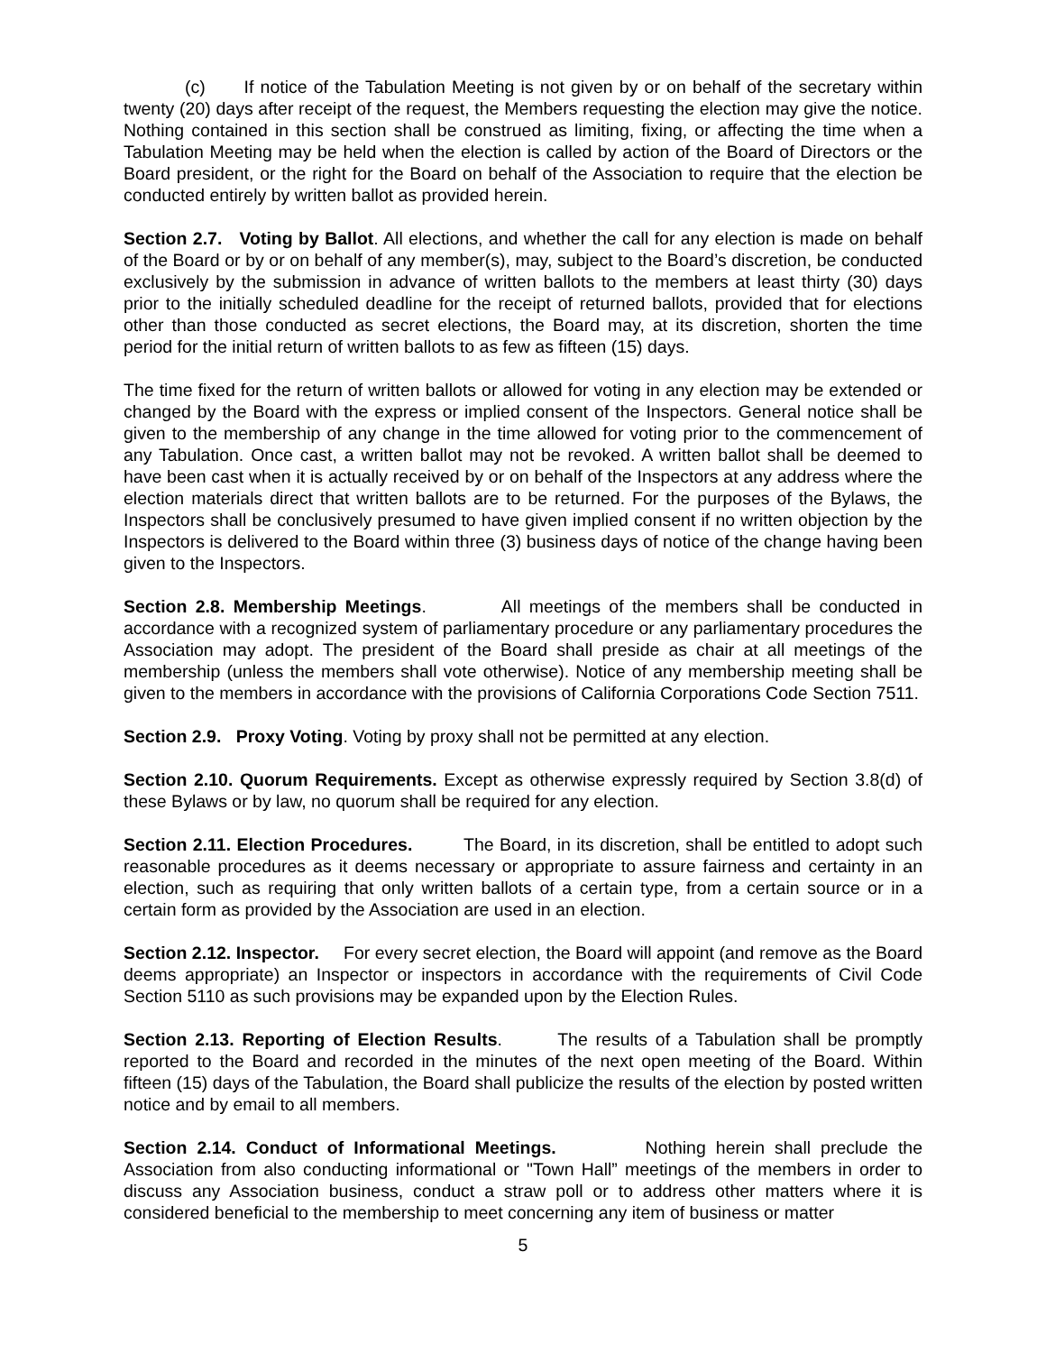(c) If notice of the Tabulation Meeting is not given by or on behalf of the secretary within twenty (20) days after receipt of the request, the Members requesting the election may give the notice. Nothing contained in this section shall be construed as limiting, fixing, or affecting the time when a Tabulation Meeting may be held when the election is called by action of the Board of Directors or the Board president, or the right for the Board on behalf of the Association to require that the election be conducted entirely by written ballot as provided herein.
Section 2.7. Voting by Ballot. All elections, and whether the call for any election is made on behalf of the Board or by or on behalf of any member(s), may, subject to the Board’s discretion, be conducted exclusively by the submission in advance of written ballots to the members at least thirty (30) days prior to the initially scheduled deadline for the receipt of returned ballots, provided that for elections other than those conducted as secret elections, the Board may, at its discretion, shorten the time period for the initial return of written ballots to as few as fifteen (15) days.
The time fixed for the return of written ballots or allowed for voting in any election may be extended or changed by the Board with the express or implied consent of the Inspectors. General notice shall be given to the membership of any change in the time allowed for voting prior to the commencement of any Tabulation. Once cast, a written ballot may not be revoked. A written ballot shall be deemed to have been cast when it is actually received by or on behalf of the Inspectors at any address where the election materials direct that written ballots are to be returned. For the purposes of the Bylaws, the Inspectors shall be conclusively presumed to have given implied consent if no written objection by the Inspectors is delivered to the Board within three (3) business days of notice of the change having been given to the Inspectors.
Section 2.8. Membership Meetings. All meetings of the members shall be conducted in accordance with a recognized system of parliamentary procedure or any parliamentary procedures the Association may adopt. The president of the Board shall preside as chair at all meetings of the membership (unless the members shall vote otherwise). Notice of any membership meeting shall be given to the members in accordance with the provisions of California Corporations Code Section 7511.
Section 2.9. Proxy Voting. Voting by proxy shall not be permitted at any election.
Section 2.10. Quorum Requirements. Except as otherwise expressly required by Section 3.8(d) of these Bylaws or by law, no quorum shall be required for any election.
Section 2.11. Election Procedures. The Board, in its discretion, shall be entitled to adopt such reasonable procedures as it deems necessary or appropriate to assure fairness and certainty in an election, such as requiring that only written ballots of a certain type, from a certain source or in a certain form as provided by the Association are used in an election.
Section 2.12. Inspector. For every secret election, the Board will appoint (and remove as the Board deems appropriate) an Inspector or inspectors in accordance with the requirements of Civil Code Section 5110 as such provisions may be expanded upon by the Election Rules.
Section 2.13. Reporting of Election Results. The results of a Tabulation shall be promptly reported to the Board and recorded in the minutes of the next open meeting of the Board. Within fifteen (15) days of the Tabulation, the Board shall publicize the results of the election by posted written notice and by email to all members.
Section 2.14. Conduct of Informational Meetings. Nothing herein shall preclude the Association from also conducting informational or "Town Hall” meetings of the members in order to discuss any Association business, conduct a straw poll or to address other matters where it is considered beneficial to the membership to meet concerning any item of business or matter
5